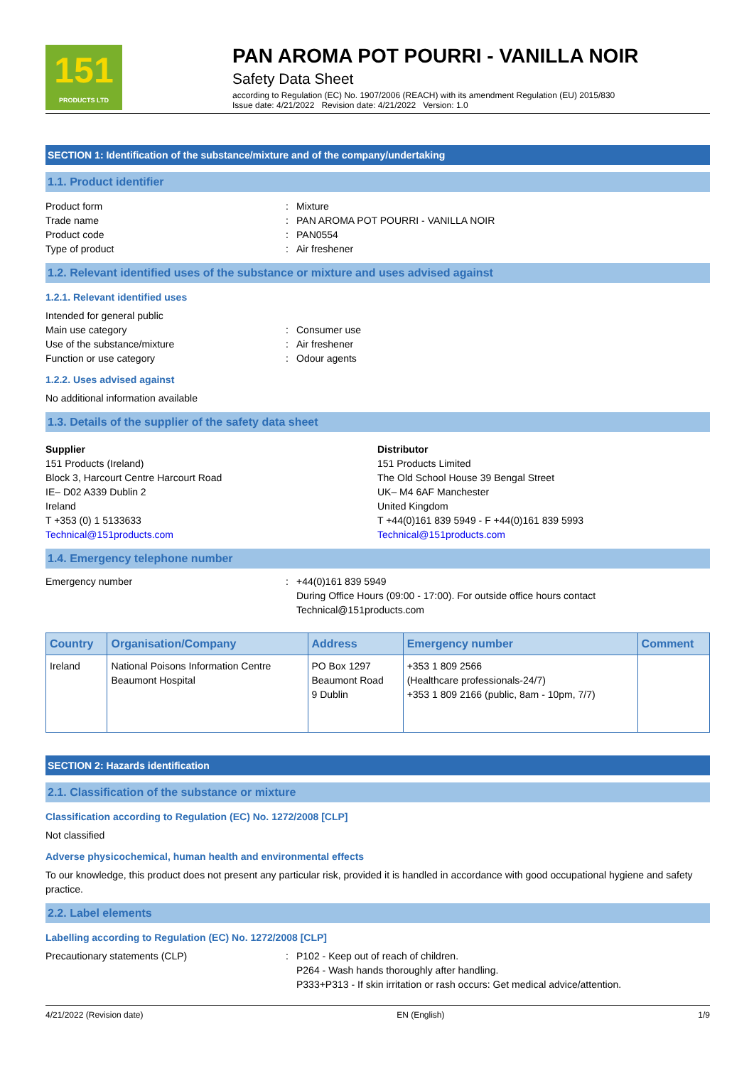151
PRODUCTS LTD
PAN AROMA POT POURRI - VANILLA NOIR
Safety Data Sheet
according to Regulation (EC) No. 1907/2006 (REACH) with its amendment Regulation (EU) 2015/830
Issue date: 4/21/2022 Revision date: 4/21/2022 Version: 1.0
SECTION 1: Identification of the substance/mixture and of the company/undertaking
1.1. Product identifier
Product form: Mixture
Trade name: PAN AROMA POT POURRI - VANILLA NOIR
Product code: PAN0554
Type of product: Air freshener
1.2. Relevant identified uses of the substance or mixture and uses advised against
1.2.1. Relevant identified uses
Intended for general public
Main use category: Consumer use
Use of the substance/mixture: Air freshener
Function or use category: Odour agents
1.2.2. Uses advised against
No additional information available
1.3. Details of the supplier of the safety data sheet
Supplier
151 Products (Ireland)
Block 3, Harcourt Centre Harcourt Road
IE– D02 A339 Dublin 2
Ireland
T +353 (0) 1 5133633
Technical@151products.com
Distributor
151 Products Limited
The Old School House 39 Bengal Street
UK– M4 6AF Manchester
United Kingdom
T +44(0)161 839 5949 - F +44(0)161 839 5993
Technical@151products.com
1.4. Emergency telephone number
Emergency number: +44(0)161 839 5949
During Office Hours (09:00 - 17:00). For outside office hours contact
Technical@151products.com
| Country | Organisation/Company | Address | Emergency number | Comment |
| --- | --- | --- | --- | --- |
| Ireland | National Poisons Information Centre Beaumont Hospital | PO Box 1297 Beaumont Road 9 Dublin | +353 1 809 2566 (Healthcare professionals-24/7) +353 1 809 2166 (public, 8am - 10pm, 7/7) | |
SECTION 2: Hazards identification
2.1. Classification of the substance or mixture
Classification according to Regulation (EC) No. 1272/2008 [CLP]
Not classified
Adverse physicochemical, human health and environmental effects
To our knowledge, this product does not present any particular risk, provided it is handled in accordance with good occupational hygiene and safety practice.
2.2. Label elements
Labelling according to Regulation (EC) No. 1272/2008 [CLP]
Precautionary statements (CLP): P102 - Keep out of reach of children.
P264 - Wash hands thoroughly after handling.
P333+P313 - If skin irritation or rash occurs: Get medical advice/attention.
4/21/2022 (Revision date) EN (English) 1/9